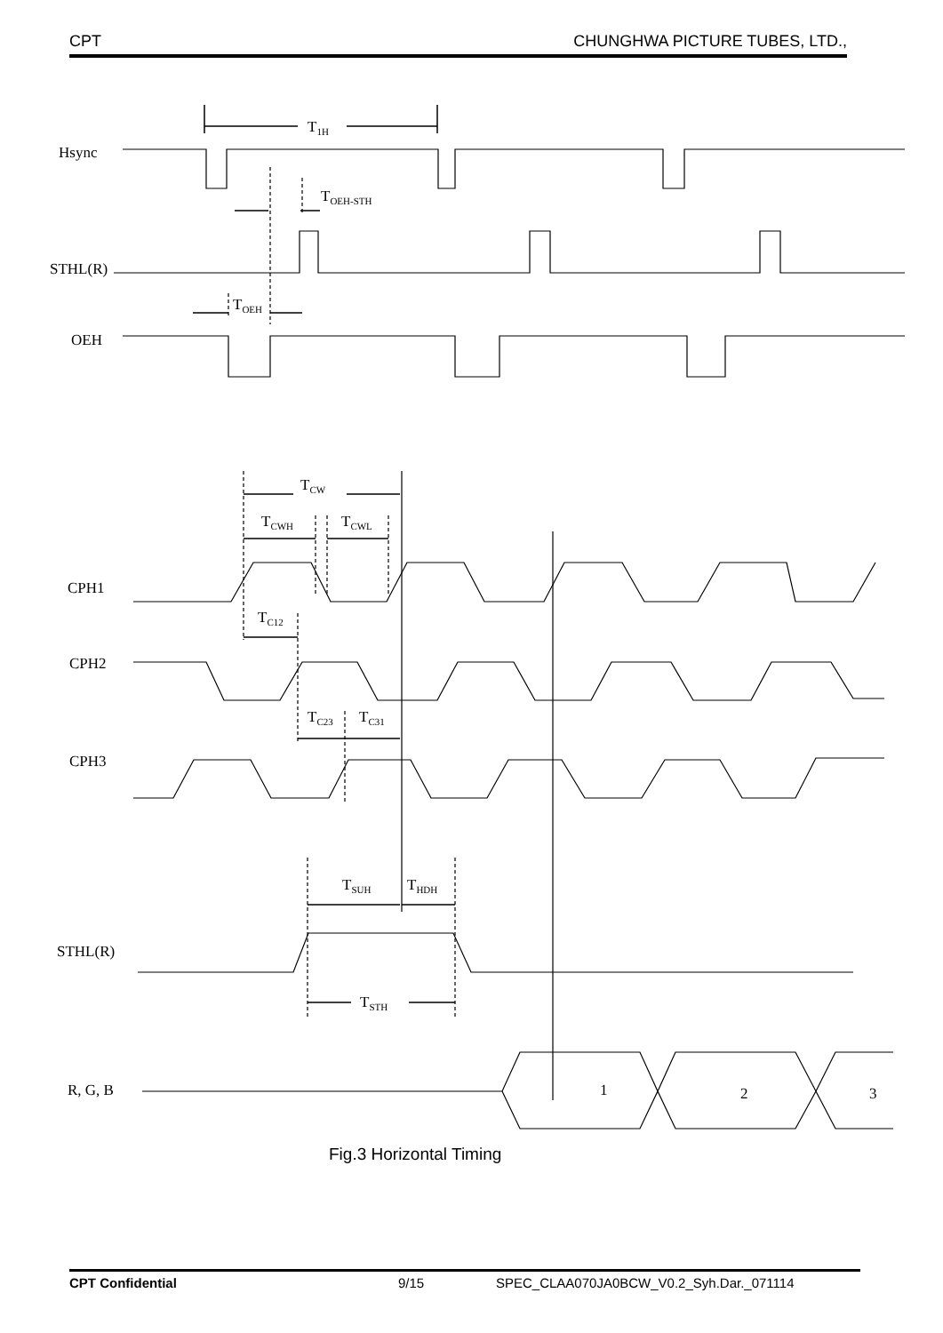CPT CHUNGHWA PICTURE TUBES, LTD.,
Hsync
T1H
TOEH-STH
STHL(R)
TOEH
OEH
TCW
TCWH
TCWL
CPH1
TC12
CPH2
TC23
TC31
CPH3
TSUH
THDH
STHL(R)
TSTH
R, G, B
1
2
3
Fig.3 Horizontal Timing
CPT Confidential 9/15 SPEC_CLAA070JA0BCW_V0.2_Syh.Dar._071114